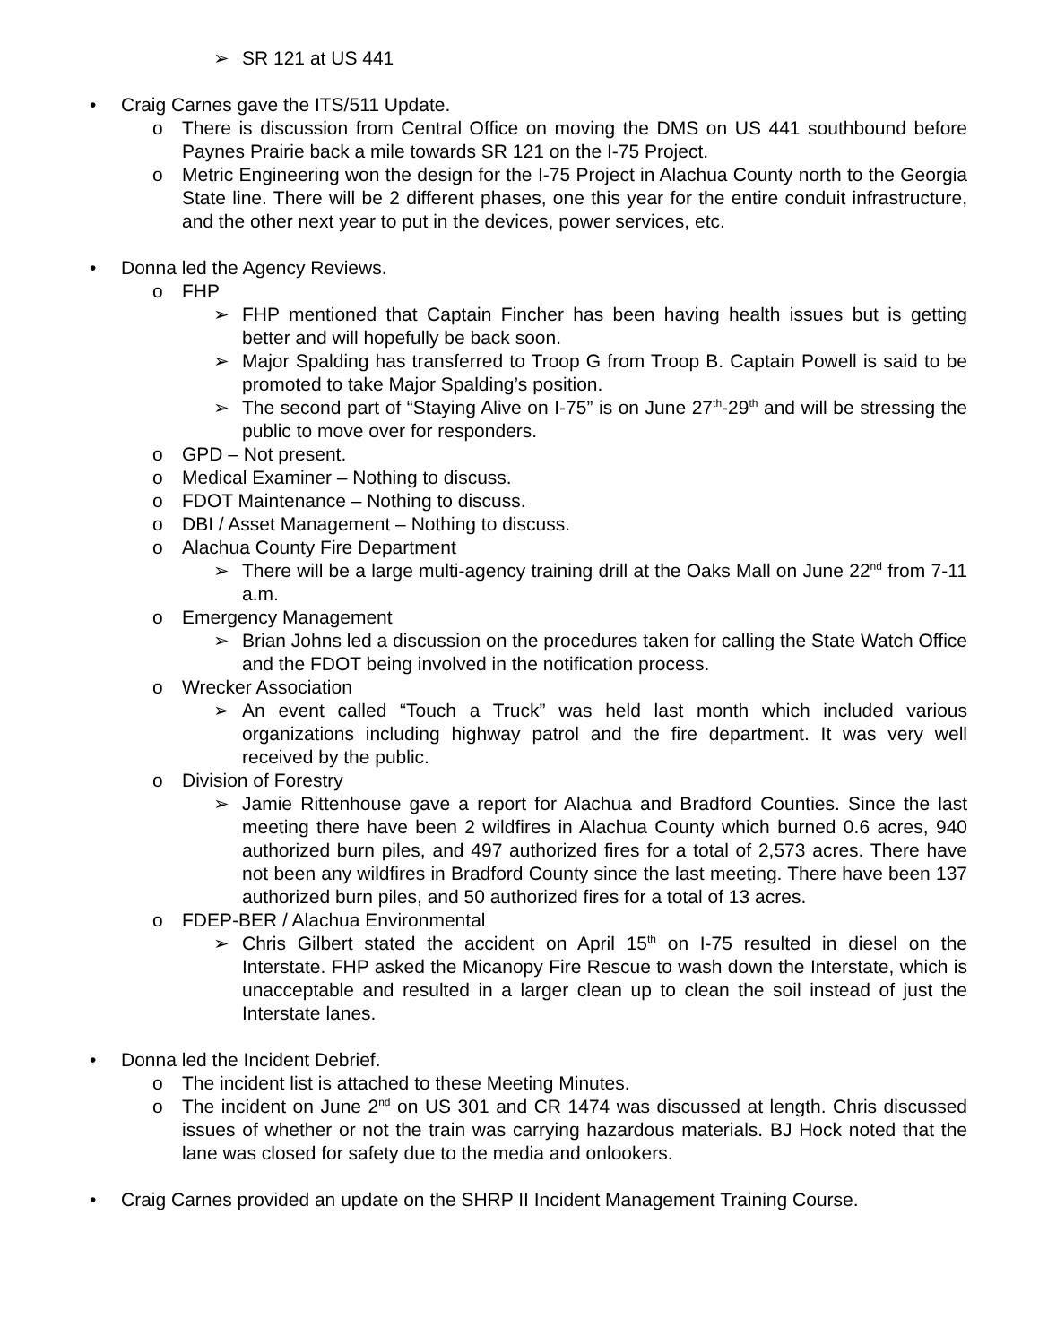➢ SR 121 at US 441
• Craig Carnes gave the ITS/511 Update.
o There is discussion from Central Office on moving the DMS on US 441 southbound before Paynes Prairie back a mile towards SR 121 on the I-75 Project.
o Metric Engineering won the design for the I-75 Project in Alachua County north to the Georgia State line. There will be 2 different phases, one this year for the entire conduit infrastructure, and the other next year to put in the devices, power services, etc.
• Donna led the Agency Reviews.
o FHP
➢ FHP mentioned that Captain Fincher has been having health issues but is getting better and will hopefully be back soon.
➢ Major Spalding has transferred to Troop G from Troop B. Captain Powell is said to be promoted to take Major Spalding’s position.
➢ The second part of “Staying Alive on I-75” is on June 27<sup>th</sup>-29<sup>th</sup> and will be stressing the public to move over for responders.
o GPD – Not present.
o Medical Examiner – Nothing to discuss.
o FDOT Maintenance – Nothing to discuss.
o DBI / Asset Management – Nothing to discuss.
o Alachua County Fire Department
➢ There will be a large multi-agency training drill at the Oaks Mall on June 22<sup>nd</sup> from 7-11 a.m.
o Emergency Management
➢ Brian Johns led a discussion on the procedures taken for calling the State Watch Office and the FDOT being involved in the notification process.
o Wrecker Association
➢ An event called “Touch a Truck” was held last month which included various organizations including highway patrol and the fire department. It was very well received by the public.
o Division of Forestry
➢ Jamie Rittenhouse gave a report for Alachua and Bradford Counties. Since the last meeting there have been 2 wildfires in Alachua County which burned 0.6 acres, 940 authorized burn piles, and 497 authorized fires for a total of 2,573 acres. There have not been any wildfires in Bradford County since the last meeting. There have been 137 authorized burn piles, and 50 authorized fires for a total of 13 acres.
o FDEP-BER / Alachua Environmental
➢ Chris Gilbert stated the accident on April 15<sup>th</sup> on I-75 resulted in diesel on the Interstate. FHP asked the Micanopy Fire Rescue to wash down the Interstate, which is unacceptable and resulted in a larger clean up to clean the soil instead of just the Interstate lanes.
• Donna led the Incident Debrief.
o The incident list is attached to these Meeting Minutes.
o The incident on June 2<sup>nd</sup> on US 301 and CR 1474 was discussed at length. Chris discussed issues of whether or not the train was carrying hazardous materials. BJ Hock noted that the lane was closed for safety due to the media and onlookers.
• Craig Carnes provided an update on the SHRP II Incident Management Training Course.